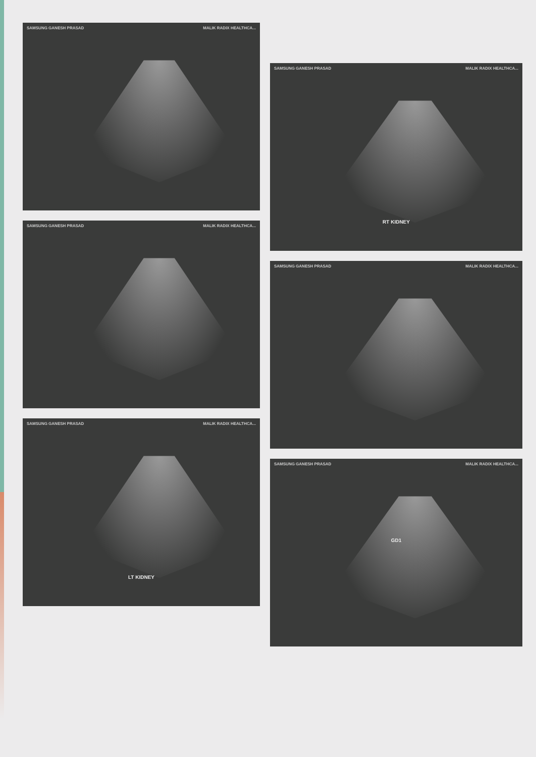SAMSUNG GANESH PRASAD MALIK RADIX HEALTHCA...
SAMSUNG GANESH PRASAD MALIK RADIX HEALTHCA...
SAMSUNG GANESH PRASAD MALIK RADIX HEALTHCA...
LT KIDNEY
SAMSUNG GANESH PRASAD MALIK RADIX HEALTHCA...
RT KIDNEY
SAMSUNG GANESH PRASAD MALIK RADIX HEALTHCA...
SAMSUNG GANESH PRASAD MALIK RADIX HEALTHCA...
GD1